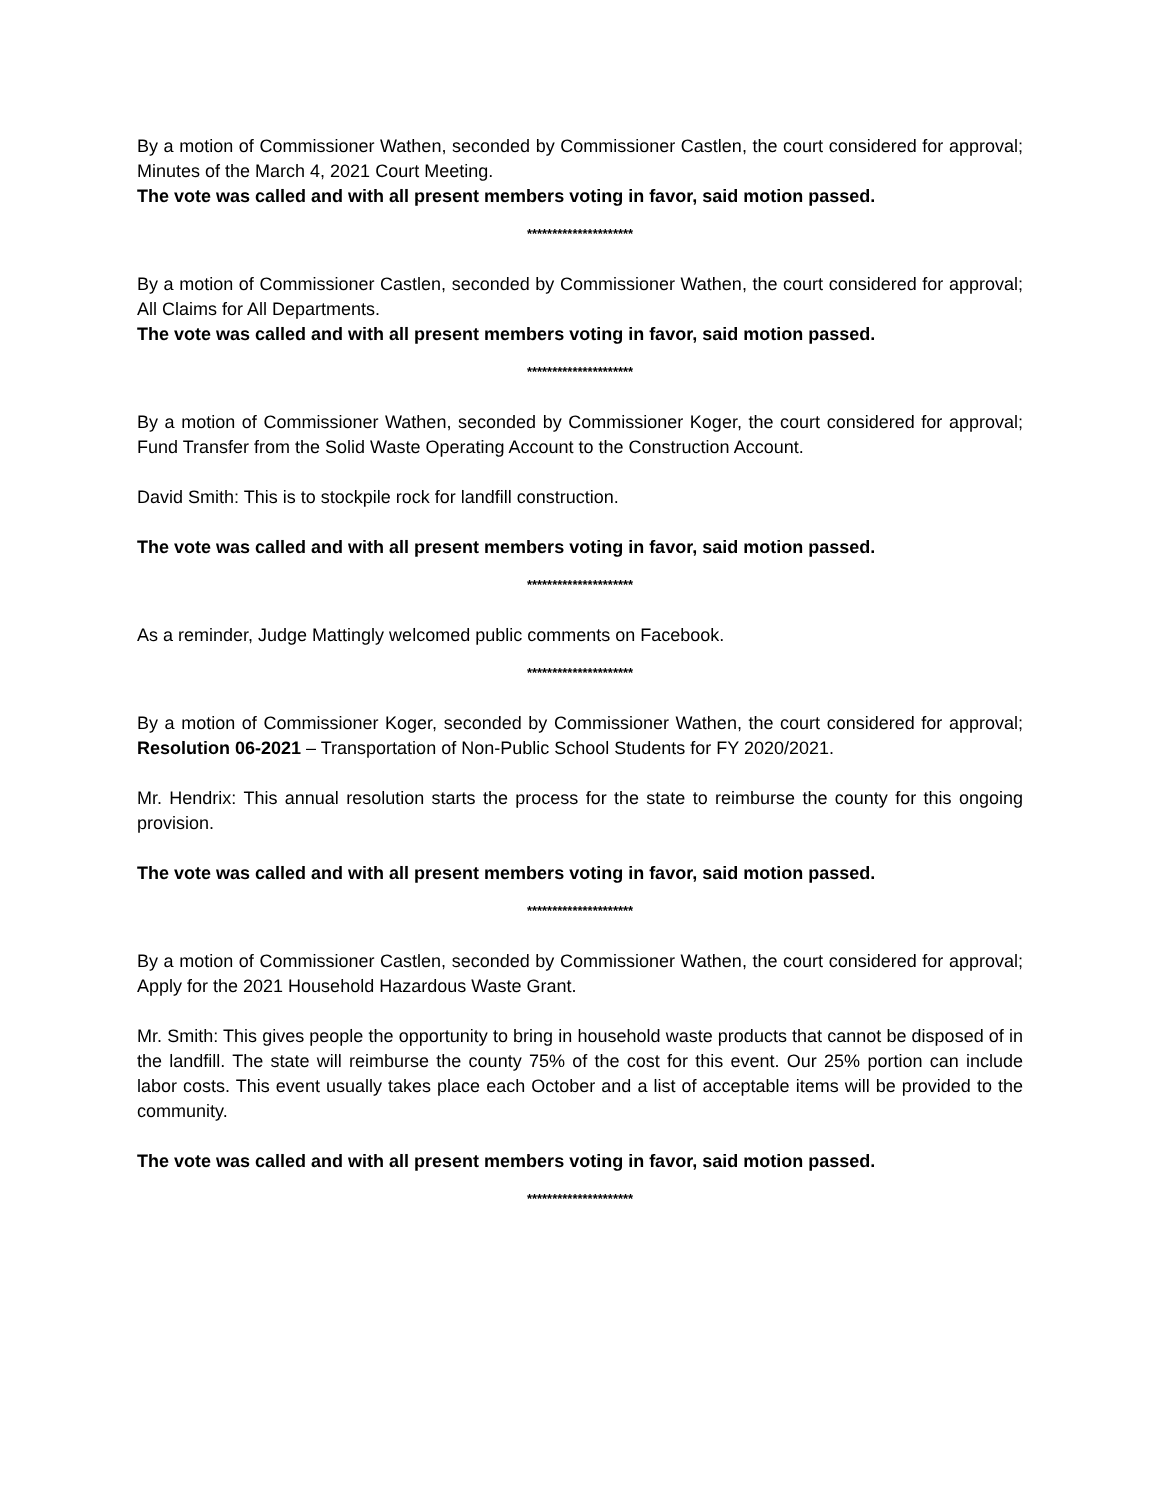By a motion of Commissioner Wathen, seconded by Commissioner Castlen, the court considered for approval; Minutes of the March 4, 2021 Court Meeting.
The vote was called and with all present members voting in favor, said motion passed.
*********************
By a motion of Commissioner Castlen, seconded by Commissioner Wathen, the court considered for approval; All Claims for All Departments.
The vote was called and with all present members voting in favor, said motion passed.
*********************
By a motion of Commissioner Wathen, seconded by Commissioner Koger, the court considered for approval; Fund Transfer from the Solid Waste Operating Account to the Construction Account.
David Smith: This is to stockpile rock for landfill construction.
The vote was called and with all present members voting in favor, said motion passed.
*********************
As a reminder, Judge Mattingly welcomed public comments on Facebook.
*********************
By a motion of Commissioner Koger, seconded by Commissioner Wathen, the court considered for approval; Resolution 06-2021 – Transportation of Non-Public School Students for FY 2020/2021.
Mr. Hendrix: This annual resolution starts the process for the state to reimburse the county for this ongoing provision.
The vote was called and with all present members voting in favor, said motion passed.
*********************
By a motion of Commissioner Castlen, seconded by Commissioner Wathen, the court considered for approval; Apply for the 2021 Household Hazardous Waste Grant.
Mr. Smith: This gives people the opportunity to bring in household waste products that cannot be disposed of in the landfill. The state will reimburse the county 75% of the cost for this event. Our 25% portion can include labor costs. This event usually takes place each October and a list of acceptable items will be provided to the community.
The vote was called and with all present members voting in favor, said motion passed.
*********************